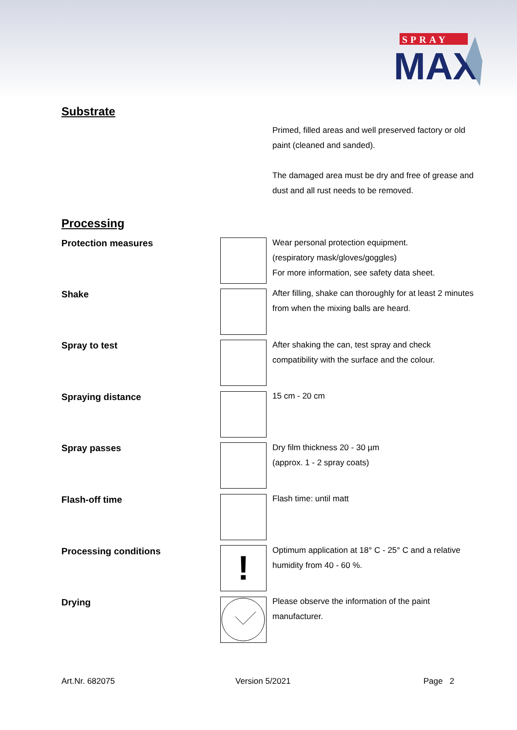SPRAY
MAX
Substrate
Primed, filled areas and well preserved factory or old paint (cleaned and sanded).
The damaged area must be dry and free of grease and dust and all rust needs to be removed.
Processing
Protection measures
Wear personal protection equipment.
(respiratory mask/gloves/goggles)
For more information, see safety data sheet.
Shake
After filling, shake can thoroughly for at least 2 minutes from when the mixing balls are heard.
Spray to test
After shaking the can, test spray and check compatibility with the surface and the colour.
Spraying distance 15 cm - 20 cm
Spray passes
Dry film thickness 20 - 30 µm
(approx. 1 - 2 spray coats)
Flash-off time Flash time: until matt
Processing conditions !
Optimum application at 18° C - 25° C and a relative humidity from 40 - 60 %.
Drying
Please observe the information of the paint manufacturer.
Art.Nr. 682075 Version 5/2021 Page 2